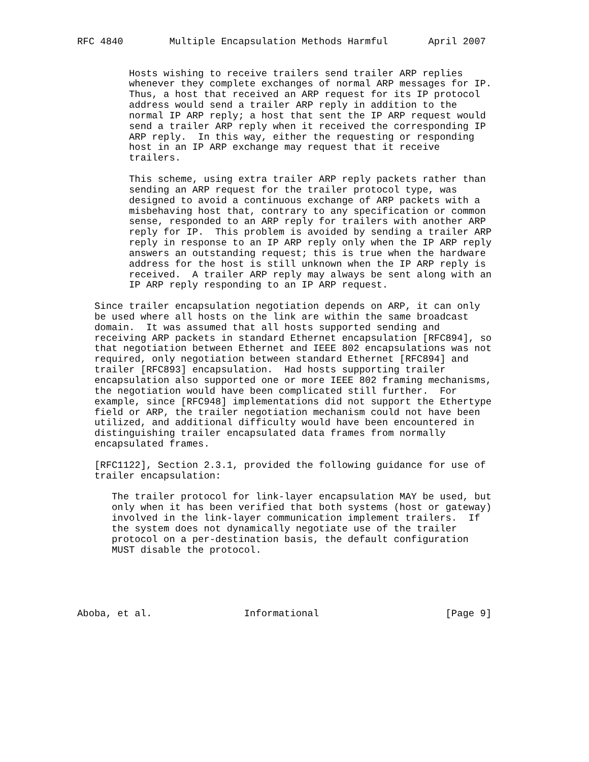RFC 4840        Multiple Encapsulation Methods Harmful       April 2007


         Hosts wishing to receive trailers send trailer ARP replies
         whenever they complete exchanges of normal ARP messages for IP.
         Thus, a host that received an ARP request for its IP protocol
         address would send a trailer ARP reply in addition to the
         normal IP ARP reply; a host that sent the IP ARP request would
         send a trailer ARP reply when it received the corresponding IP
         ARP reply.  In this way, either the requesting or responding
         host in an IP ARP exchange may request that it receive
         trailers.

         This scheme, using extra trailer ARP reply packets rather than
         sending an ARP request for the trailer protocol type, was
         designed to avoid a continuous exchange of ARP packets with a
         misbehaving host that, contrary to any specification or common
         sense, responded to an ARP reply for trailers with another ARP
         reply for IP.  This problem is avoided by sending a trailer ARP
         reply in response to an IP ARP reply only when the IP ARP reply
         answers an outstanding request; this is true when the hardware
         address for the host is still unknown when the IP ARP reply is
         received.  A trailer ARP reply may always be sent along with an
         IP ARP reply responding to an IP ARP request.

   Since trailer encapsulation negotiation depends on ARP, it can only
   be used where all hosts on the link are within the same broadcast
   domain.  It was assumed that all hosts supported sending and
   receiving ARP packets in standard Ethernet encapsulation [RFC894], so
   that negotiation between Ethernet and IEEE 802 encapsulations was not
   required, only negotiation between standard Ethernet [RFC894] and
   trailer [RFC893] encapsulation.  Had hosts supporting trailer
   encapsulation also supported one or more IEEE 802 framing mechanisms,
   the negotiation would have been complicated still further.  For
   example, since [RFC948] implementations did not support the Ethertype
   field or ARP, the trailer negotiation mechanism could not have been
   utilized, and additional difficulty would have been encountered in
   distinguishing trailer encapsulated data frames from normally
   encapsulated frames.

   [RFC1122], Section 2.3.1, provided the following guidance for use of
   trailer encapsulation:

      The trailer protocol for link-layer encapsulation MAY be used, but
      only when it has been verified that both systems (host or gateway)
      involved in the link-layer communication implement trailers.  If
      the system does not dynamically negotiate use of the trailer
      protocol on a per-destination basis, the default configuration
      MUST disable the protocol.





Aboba, et al.                Informational                      [Page 9]